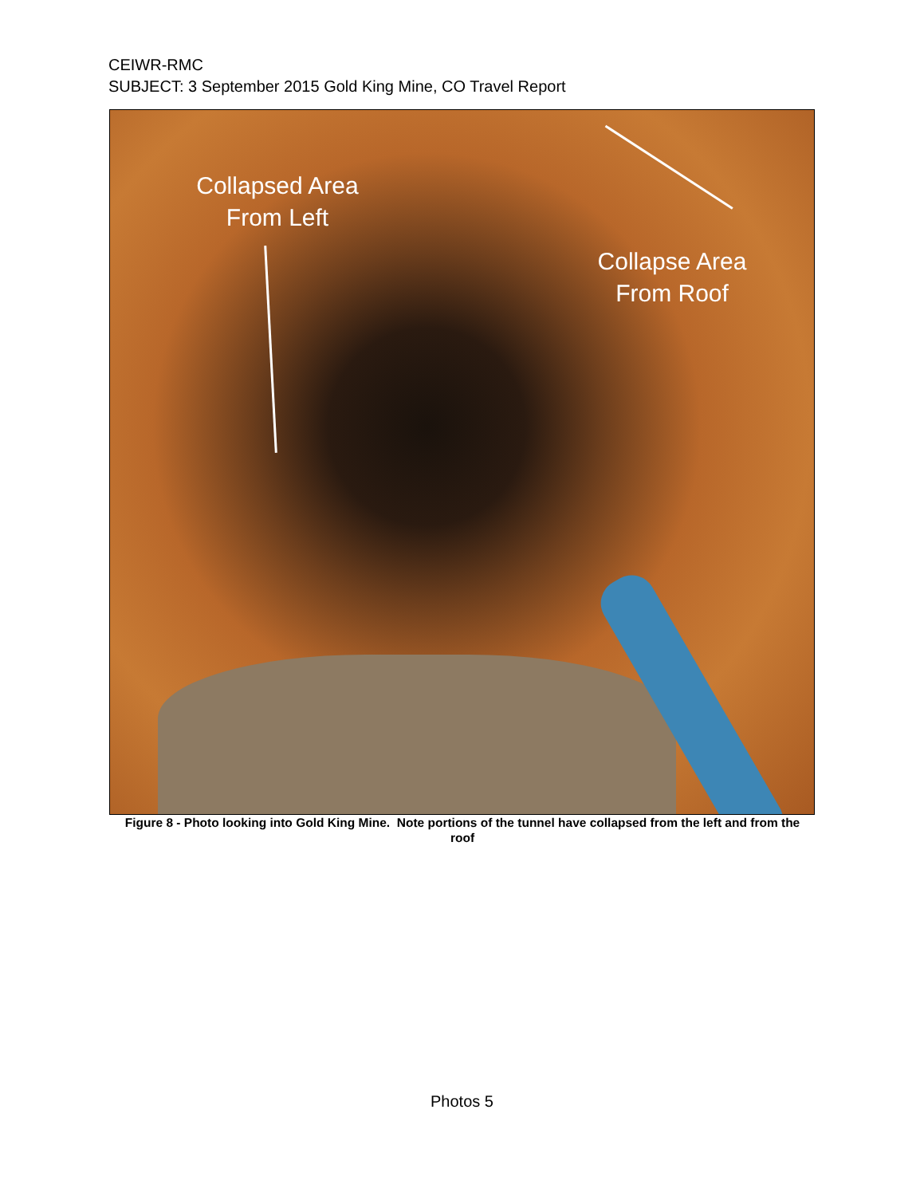CEIWR-RMC
SUBJECT: 3 September 2015 Gold King Mine, CO Travel Report
Collapsed Area
From Left
Collapse Area
From Roof
Figure 8 - Photo looking into Gold King Mine. Note portions of the tunnel have collapsed from the left and from the roof
Photos 5